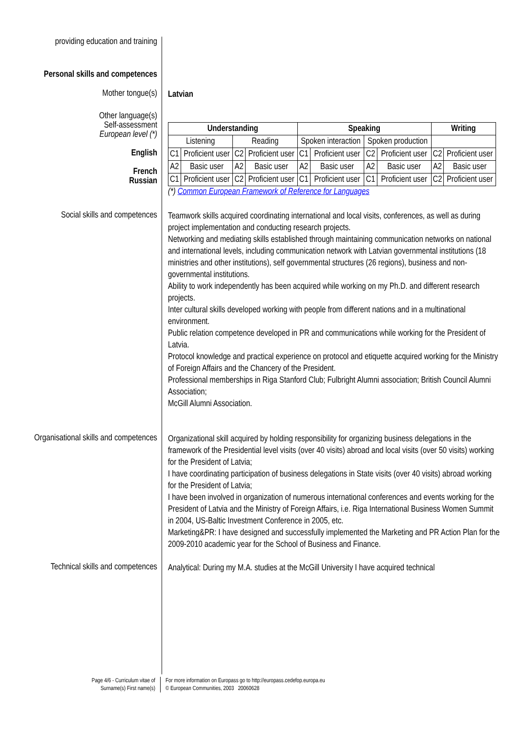providing education and training
Personal skills and competences
Mother tongue(s)
Latvian
Other language(s)
Self-assessment
European level (*)
English
French
Russian
| Understanding | | | | Speaking | | | | Writing | |
| Listening | | Reading | | Spoken interaction | | Spoken production | | | |
| C1 | Proficient user | C2 | Proficient user | C1 | Proficient user | C2 | Proficient user | C2 | Proficient user |
| A2 | Basic user | A2 | Basic user | A2 | Basic user | A2 | Basic user | A2 | Basic user |
| C1 | Proficient user | C2 | Proficient user | C1 | Proficient user | C1 | Proficient user | C2 | Proficient user |
(*) Common European Framework of Reference for Languages
Social skills and competences
Teamwork skills acquired coordinating international and local visits, conferences, as well as during project implementation and conducting research projects.
Networking and mediating skills established through maintaining communication networks on national and international levels, including communication network with Latvian governmental institutions (18 ministries and other institutions), self governmental structures (26 regions), business and non-governmental institutions.
Ability to work independently has been acquired while working on my Ph.D. and different research projects.
Inter cultural skills developed working with people from different nations and in a multinational environment.
Public relation competence developed in PR and communications while working for the President of Latvia.
Protocol knowledge and practical experience on protocol and etiquette acquired working for the Ministry of Foreign Affairs and the Chancery of the President.
Professional memberships in Riga Stanford Club; Fulbright Alumni association; British Council Alumni Association;
McGill Alumni Association.
Organisational skills and competences
Organizational skill acquired by holding responsibility for organizing business delegations in the framework of the Presidential level visits (over 40 visits) abroad and local visits (over 50 visits) working for the President of Latvia;
I have coordinating participation of business delegations in State visits (over 40 visits) abroad working for the President of Latvia;
I have been involved in organization of numerous international conferences and events working for the President of Latvia and the Ministry of Foreign Affairs, i.e. Riga International Business Women Summit in 2004, US-Baltic Investment Conference in 2005, etc.
Marketing&PR: I have designed and successfully implemented the Marketing and PR Action Plan for the 2009-2010 academic year for the School of Business and Finance.
Technical skills and competences
Analytical: During my M.A. studies at the McGill University I have acquired technical
Page 4/6 - Curriculum vitae of
Surname(s) First name(s)
For more information on Europass go to http://europass.cedefop.europa.eu
© European Communities, 2003 20060628